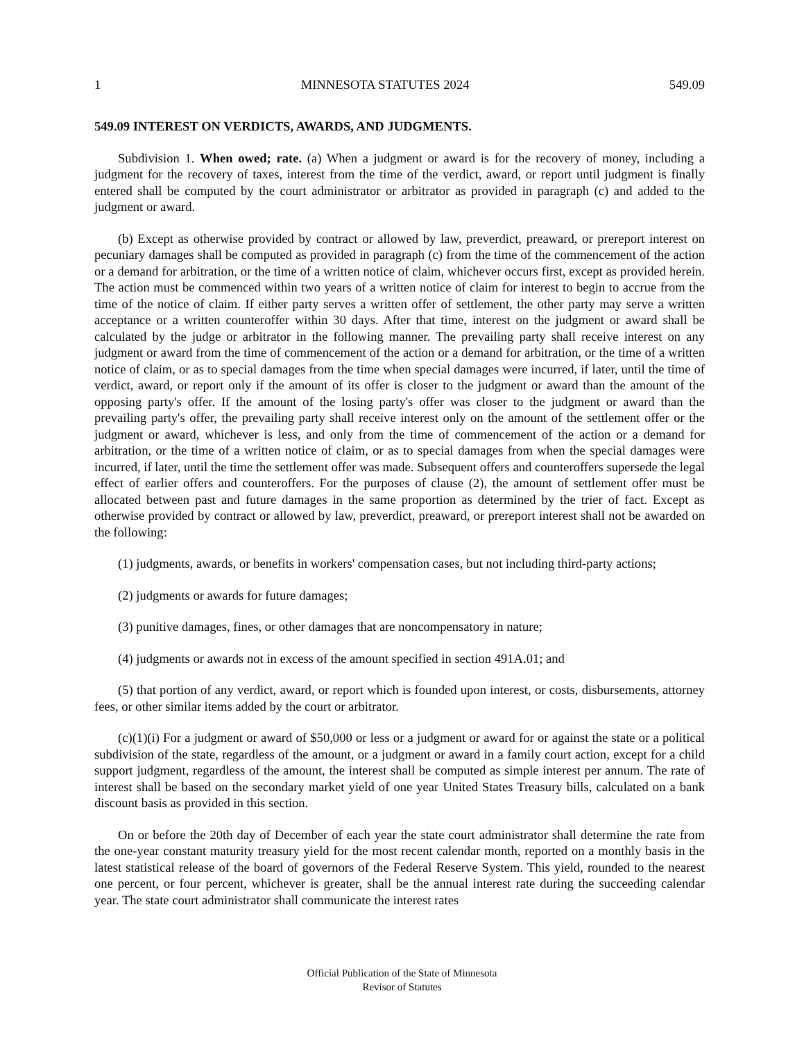1 MINNESOTA STATUTES 2024 549.09
549.09 INTEREST ON VERDICTS, AWARDS, AND JUDGMENTS.
Subdivision 1. When owed; rate. (a) When a judgment or award is for the recovery of money, including a judgment for the recovery of taxes, interest from the time of the verdict, award, or report until judgment is finally entered shall be computed by the court administrator or arbitrator as provided in paragraph (c) and added to the judgment or award.
(b) Except as otherwise provided by contract or allowed by law, preverdict, preaward, or prereport interest on pecuniary damages shall be computed as provided in paragraph (c) from the time of the commencement of the action or a demand for arbitration, or the time of a written notice of claim, whichever occurs first, except as provided herein. The action must be commenced within two years of a written notice of claim for interest to begin to accrue from the time of the notice of claim. If either party serves a written offer of settlement, the other party may serve a written acceptance or a written counteroffer within 30 days. After that time, interest on the judgment or award shall be calculated by the judge or arbitrator in the following manner. The prevailing party shall receive interest on any judgment or award from the time of commencement of the action or a demand for arbitration, or the time of a written notice of claim, or as to special damages from the time when special damages were incurred, if later, until the time of verdict, award, or report only if the amount of its offer is closer to the judgment or award than the amount of the opposing party's offer. If the amount of the losing party's offer was closer to the judgment or award than the prevailing party's offer, the prevailing party shall receive interest only on the amount of the settlement offer or the judgment or award, whichever is less, and only from the time of commencement of the action or a demand for arbitration, or the time of a written notice of claim, or as to special damages from when the special damages were incurred, if later, until the time the settlement offer was made. Subsequent offers and counteroffers supersede the legal effect of earlier offers and counteroffers. For the purposes of clause (2), the amount of settlement offer must be allocated between past and future damages in the same proportion as determined by the trier of fact. Except as otherwise provided by contract or allowed by law, preverdict, preaward, or prereport interest shall not be awarded on the following:
(1) judgments, awards, or benefits in workers' compensation cases, but not including third-party actions;
(2) judgments or awards for future damages;
(3) punitive damages, fines, or other damages that are noncompensatory in nature;
(4) judgments or awards not in excess of the amount specified in section 491A.01; and
(5) that portion of any verdict, award, or report which is founded upon interest, or costs, disbursements, attorney fees, or other similar items added by the court or arbitrator.
(c)(1)(i) For a judgment or award of $50,000 or less or a judgment or award for or against the state or a political subdivision of the state, regardless of the amount, or a judgment or award in a family court action, except for a child support judgment, regardless of the amount, the interest shall be computed as simple interest per annum. The rate of interest shall be based on the secondary market yield of one year United States Treasury bills, calculated on a bank discount basis as provided in this section.
On or before the 20th day of December of each year the state court administrator shall determine the rate from the one-year constant maturity treasury yield for the most recent calendar month, reported on a monthly basis in the latest statistical release of the board of governors of the Federal Reserve System. This yield, rounded to the nearest one percent, or four percent, whichever is greater, shall be the annual interest rate during the succeeding calendar year. The state court administrator shall communicate the interest rates
Official Publication of the State of Minnesota
Revisor of Statutes